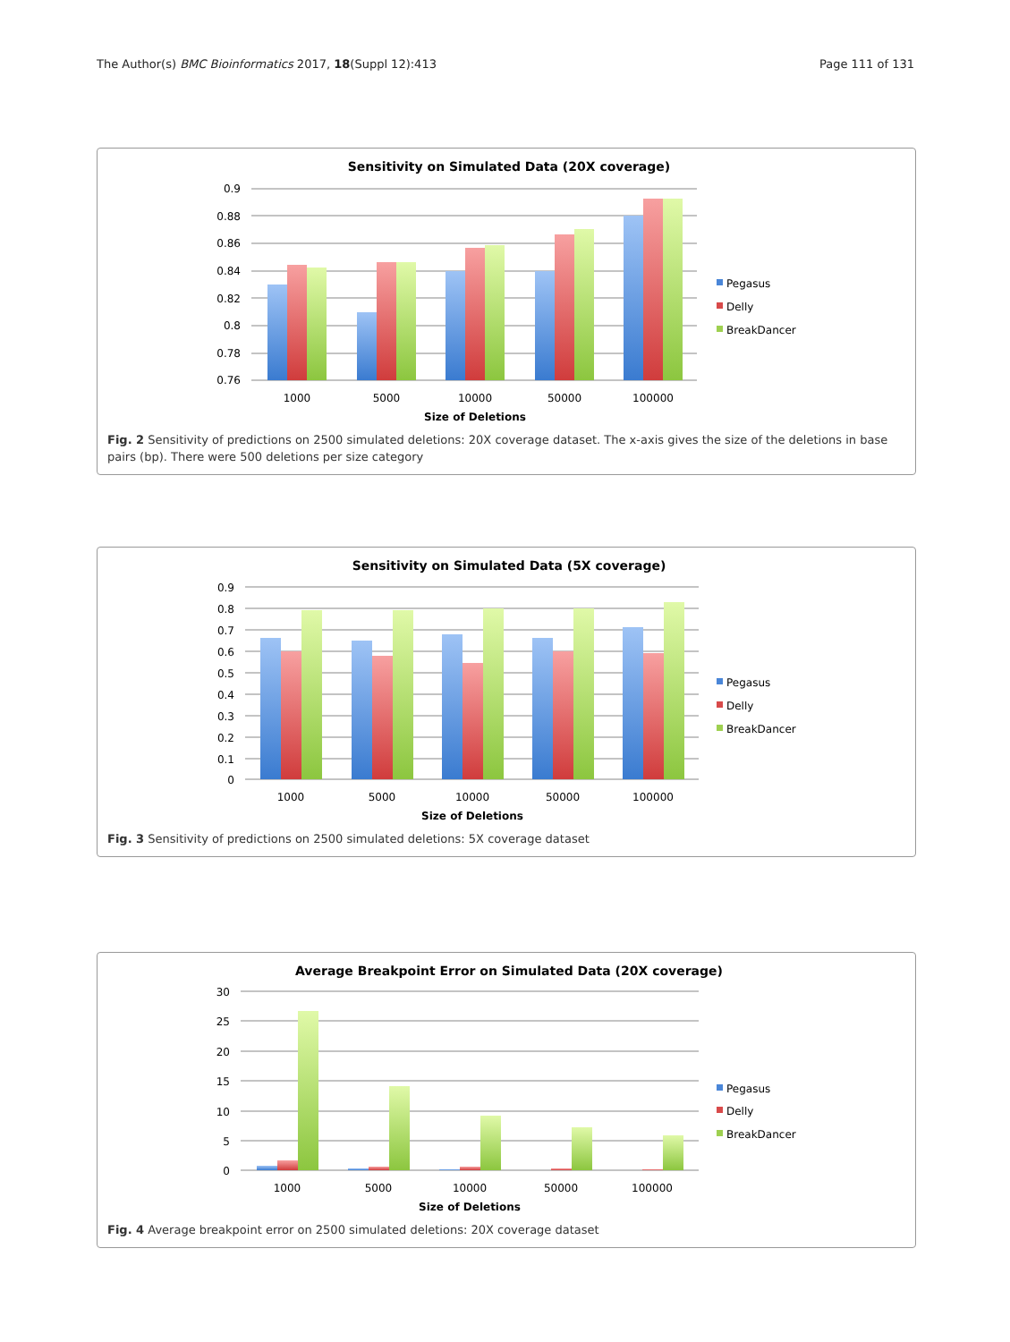The Author(s) BMC Bioinformatics 2017, 18(Suppl 12):413 Page 111 of 131
Sensitivity on Simulated Data (20X coverage)
0.9
0.88
0.86
0.84
0.82
0.8
0.78
0.76
1000
5000
10000
50000
100000
Size of Deletions
Pegasus
Delly
BreakDancer
Fig. 2 Sensitivity of predictions on 2500 simulated deletions: 20X coverage dataset. The x-axis gives the size of the deletions in base pairs (bp). There were 500 deletions per size category
Sensitivity on Simulated Data (5X coverage)
0.9
0.8
0.7
0.6
0.5
0.4
0.3
0.2
0.1
0
1000
5000
10000
50000
100000
Size of Deletions
Pegasus
Delly
BreakDancer
Fig. 3 Sensitivity of predictions on 2500 simulated deletions: 5X coverage dataset
Average Breakpoint Error on Simulated Data (20X coverage)
30
25
20
15
10
5
0
1000
5000
10000
50000
100000
Size of Deletions
Pegasus
Delly
BreakDancer
Fig. 4 Average breakpoint error on 2500 simulated deletions: 20X coverage dataset